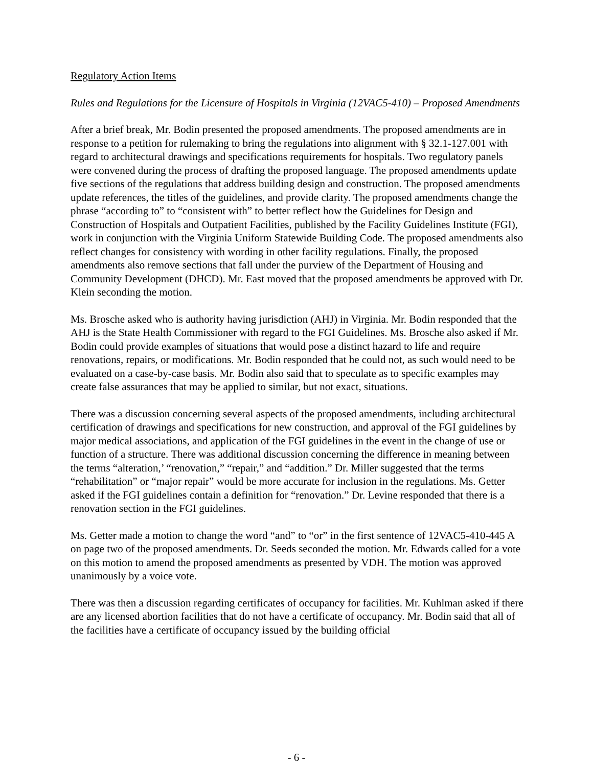Regulatory Action Items
Rules and Regulations for the Licensure of Hospitals in Virginia (12VAC5-410) – Proposed Amendments
After a brief break, Mr. Bodin presented the proposed amendments. The proposed amendments are in response to a petition for rulemaking to bring the regulations into alignment with § 32.1-127.001 with regard to architectural drawings and specifications requirements for hospitals. Two regulatory panels were convened during the process of drafting the proposed language. The proposed amendments update five sections of the regulations that address building design and construction. The proposed amendments update references, the titles of the guidelines, and provide clarity. The proposed amendments change the phrase “according to” to “consistent with” to better reflect how the Guidelines for Design and Construction of Hospitals and Outpatient Facilities, published by the Facility Guidelines Institute (FGI), work in conjunction with the Virginia Uniform Statewide Building Code. The proposed amendments also reflect changes for consistency with wording in other facility regulations. Finally, the proposed amendments also remove sections that fall under the purview of the Department of Housing and Community Development (DHCD). Mr. East moved that the proposed amendments be approved with Dr. Klein seconding the motion.
Ms. Brosche asked who is authority having jurisdiction (AHJ) in Virginia. Mr. Bodin responded that the AHJ is the State Health Commissioner with regard to the FGI Guidelines. Ms. Brosche also asked if Mr. Bodin could provide examples of situations that would pose a distinct hazard to life and require renovations, repairs, or modifications. Mr. Bodin responded that he could not, as such would need to be evaluated on a case-by-case basis. Mr. Bodin also said that to speculate as to specific examples may create false assurances that may be applied to similar, but not exact, situations.
There was a discussion concerning several aspects of the proposed amendments, including architectural certification of drawings and specifications for new construction, and approval of the FGI guidelines by major medical associations, and application of the FGI guidelines in the event in the change of use or function of a structure. There was additional discussion concerning the difference in meaning between the terms “alteration,’ “renovation,” “repair,” and “addition.” Dr. Miller suggested that the terms “rehabilitation” or “major repair” would be more accurate for inclusion in the regulations. Ms. Getter asked if the FGI guidelines contain a definition for “renovation.” Dr. Levine responded that there is a renovation section in the FGI guidelines.
Ms. Getter made a motion to change the word “and” to “or” in the first sentence of 12VAC5-410-445 A on page two of the proposed amendments. Dr. Seeds seconded the motion. Mr. Edwards called for a vote on this motion to amend the proposed amendments as presented by VDH. The motion was approved unanimously by a voice vote.
There was then a discussion regarding certificates of occupancy for facilities. Mr. Kuhlman asked if there are any licensed abortion facilities that do not have a certificate of occupancy. Mr. Bodin said that all of the facilities have a certificate of occupancy issued by the building official
- 6 -